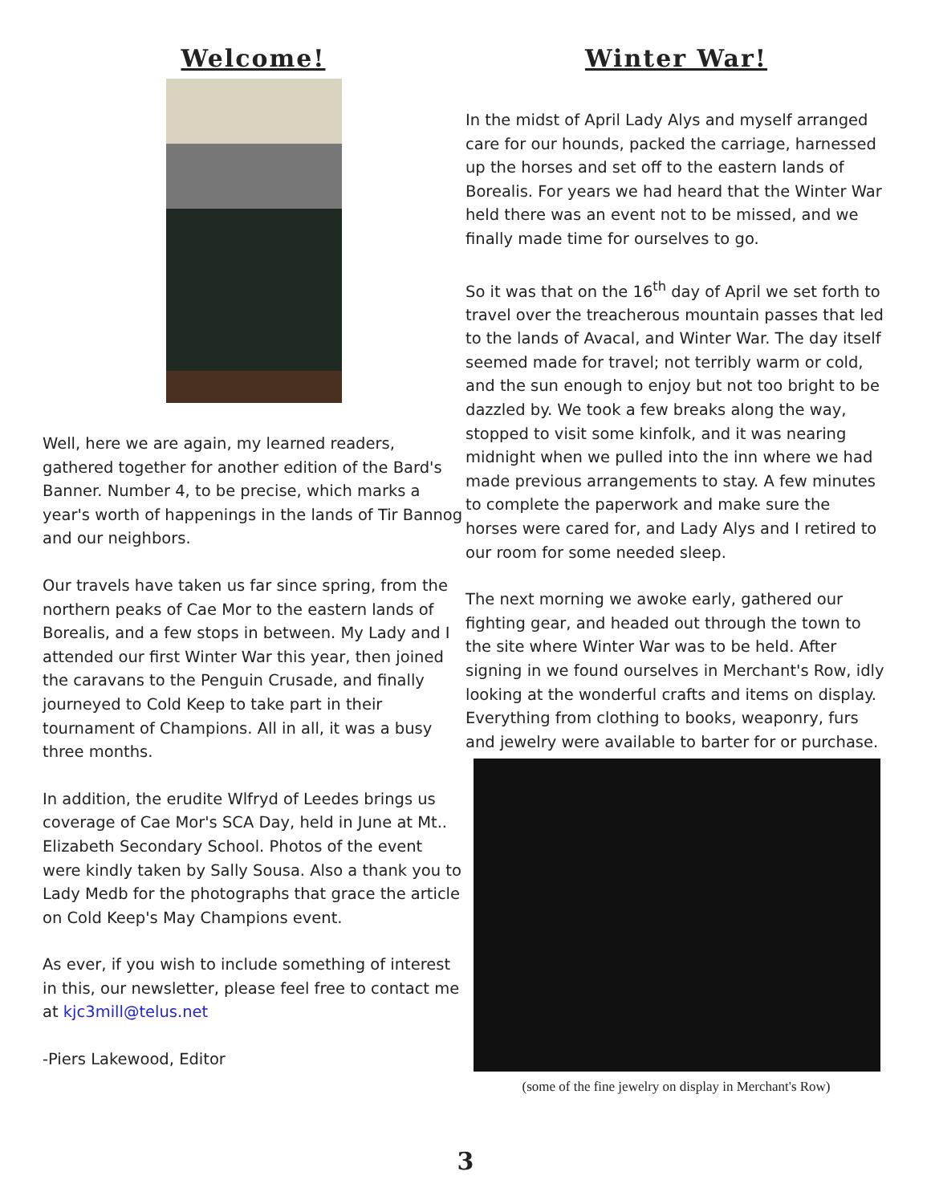Welcome!
Well, here we are again, my learned readers, gathered together for another edition of the Bard's Banner. Number 4, to be precise, which marks a year's worth of happenings in the lands of Tir Bannog and our neighbors.
Our travels have taken us far since spring, from the northern peaks of Cae Mor to the eastern lands of Borealis, and a few stops in between. My Lady and I attended our first Winter War this year, then joined the caravans to the Penguin Crusade, and finally journeyed to Cold Keep to take part in their tournament of Champions. All in all, it was a busy three months.
In addition, the erudite Wlfryd of Leedes brings us coverage of Cae Mor's SCA Day, held in June at Mt.. Elizabeth Secondary School. Photos of the event were kindly taken by Sally Sousa. Also a thank you to Lady Medb for the photographs that grace the article on Cold Keep's May Champions event.
As ever, if you wish to include something of interest in this, our newsletter, please feel free to contact me at kjc3mill@telus.net
-Piers Lakewood, Editor
Winter War!
In the midst of April Lady Alys and myself arranged care for our hounds, packed the carriage, harnessed up the horses and set off to the eastern lands of Borealis. For years we had heard that the Winter War held there was an event not to be missed, and we finally made time for ourselves to go.
So it was that on the 16<sup>th</sup> day of April we set forth to travel over the treacherous mountain passes that led to the lands of Avacal, and Winter War. The day itself seemed made for travel; not terribly warm or cold, and the sun enough to enjoy but not too bright to be dazzled by. We took a few breaks along the way, stopped to visit some kinfolk, and it was nearing midnight when we pulled into the inn where we had made previous arrangements to stay. A few minutes to complete the paperwork and make sure the horses were cared for, and Lady Alys and I retired to our room for some needed sleep.
The next morning we awoke early, gathered our fighting gear, and headed out through the town to the site where Winter War was to be held. After signing in we found ourselves in Merchant's Row, idly looking at the wonderful crafts and items on display. Everything from clothing to books, weaponry, furs and jewelry were available to barter for or purchase.
(some of the fine jewelry on display in Merchant's Row)
3